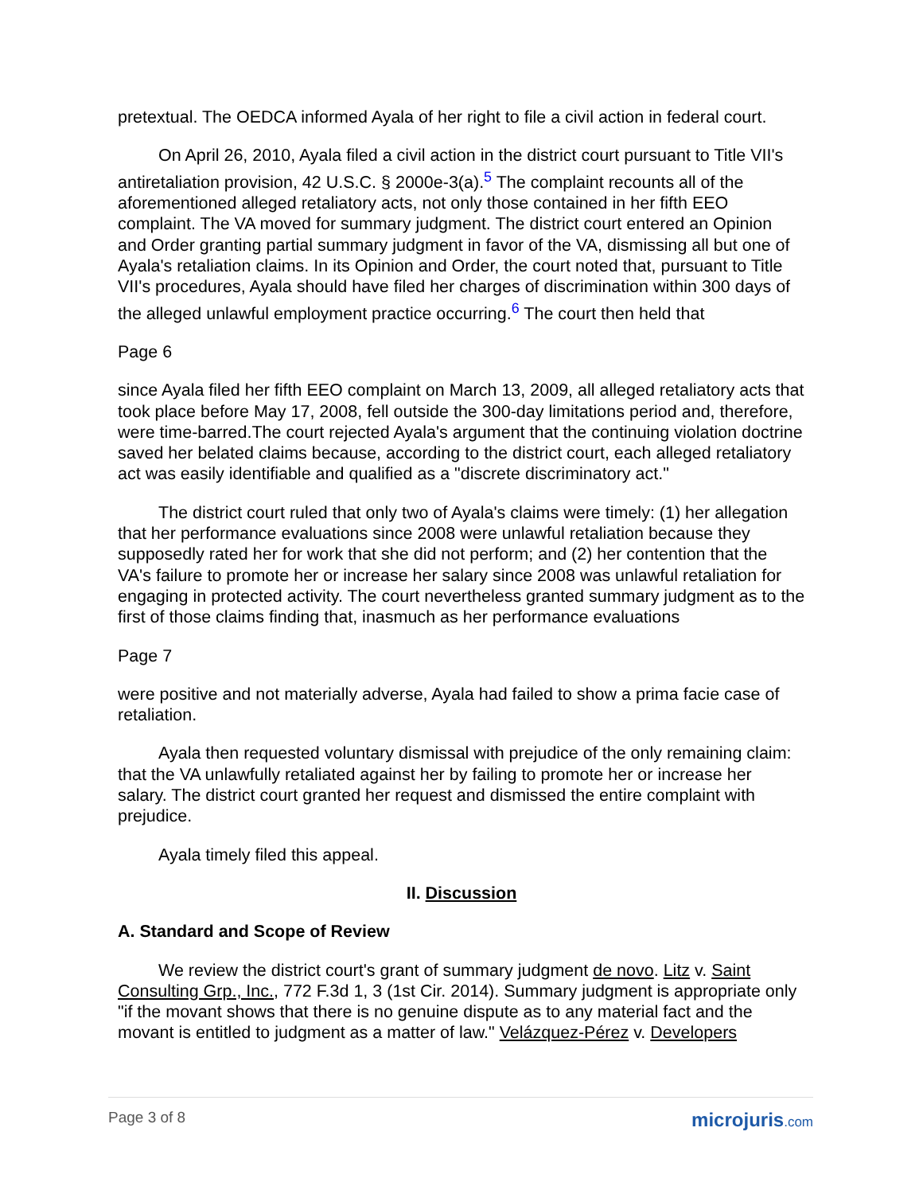pretextual. The OEDCA informed Ayala of her right to file a civil action in federal court.
On April 26, 2010, Ayala filed a civil action in the district court pursuant to Title VII's antiretaliation provision, 42 U.S.C. § 2000e-3(a).<sup>5</sup> The complaint recounts all of the aforementioned alleged retaliatory acts, not only those contained in her fifth EEO complaint. The VA moved for summary judgment. The district court entered an Opinion and Order granting partial summary judgment in favor of the VA, dismissing all but one of Ayala's retaliation claims. In its Opinion and Order, the court noted that, pursuant to Title VII's procedures, Ayala should have filed her charges of discrimination within 300 days of the alleged unlawful employment practice occurring.<sup>6</sup> The court then held that
Page 6
since Ayala filed her fifth EEO complaint on March 13, 2009, all alleged retaliatory acts that took place before May 17, 2008, fell outside the 300-day limitations period and, therefore, were time-barred.The court rejected Ayala's argument that the continuing violation doctrine saved her belated claims because, according to the district court, each alleged retaliatory act was easily identifiable and qualified as a "discrete discriminatory act."
The district court ruled that only two of Ayala's claims were timely: (1) her allegation that her performance evaluations since 2008 were unlawful retaliation because they supposedly rated her for work that she did not perform; and (2) her contention that the VA's failure to promote her or increase her salary since 2008 was unlawful retaliation for engaging in protected activity. The court nevertheless granted summary judgment as to the first of those claims finding that, inasmuch as her performance evaluations
Page 7
were positive and not materially adverse, Ayala had failed to show a prima facie case of retaliation.
Ayala then requested voluntary dismissal with prejudice of the only remaining claim: that the VA unlawfully retaliated against her by failing to promote her or increase her salary. The district court granted her request and dismissed the entire complaint with prejudice.
Ayala timely filed this appeal.
II. Discussion
A. Standard and Scope of Review
We review the district court's grant of summary judgment de novo. Litz v. Saint Consulting Grp., Inc., 772 F.3d 1, 3 (1st Cir. 2014). Summary judgment is appropriate only "if the movant shows that there is no genuine dispute as to any material fact and the movant is entitled to judgment as a matter of law." Velázquez-Pérez v. Developers
Page 3 of 8
microjuris.com